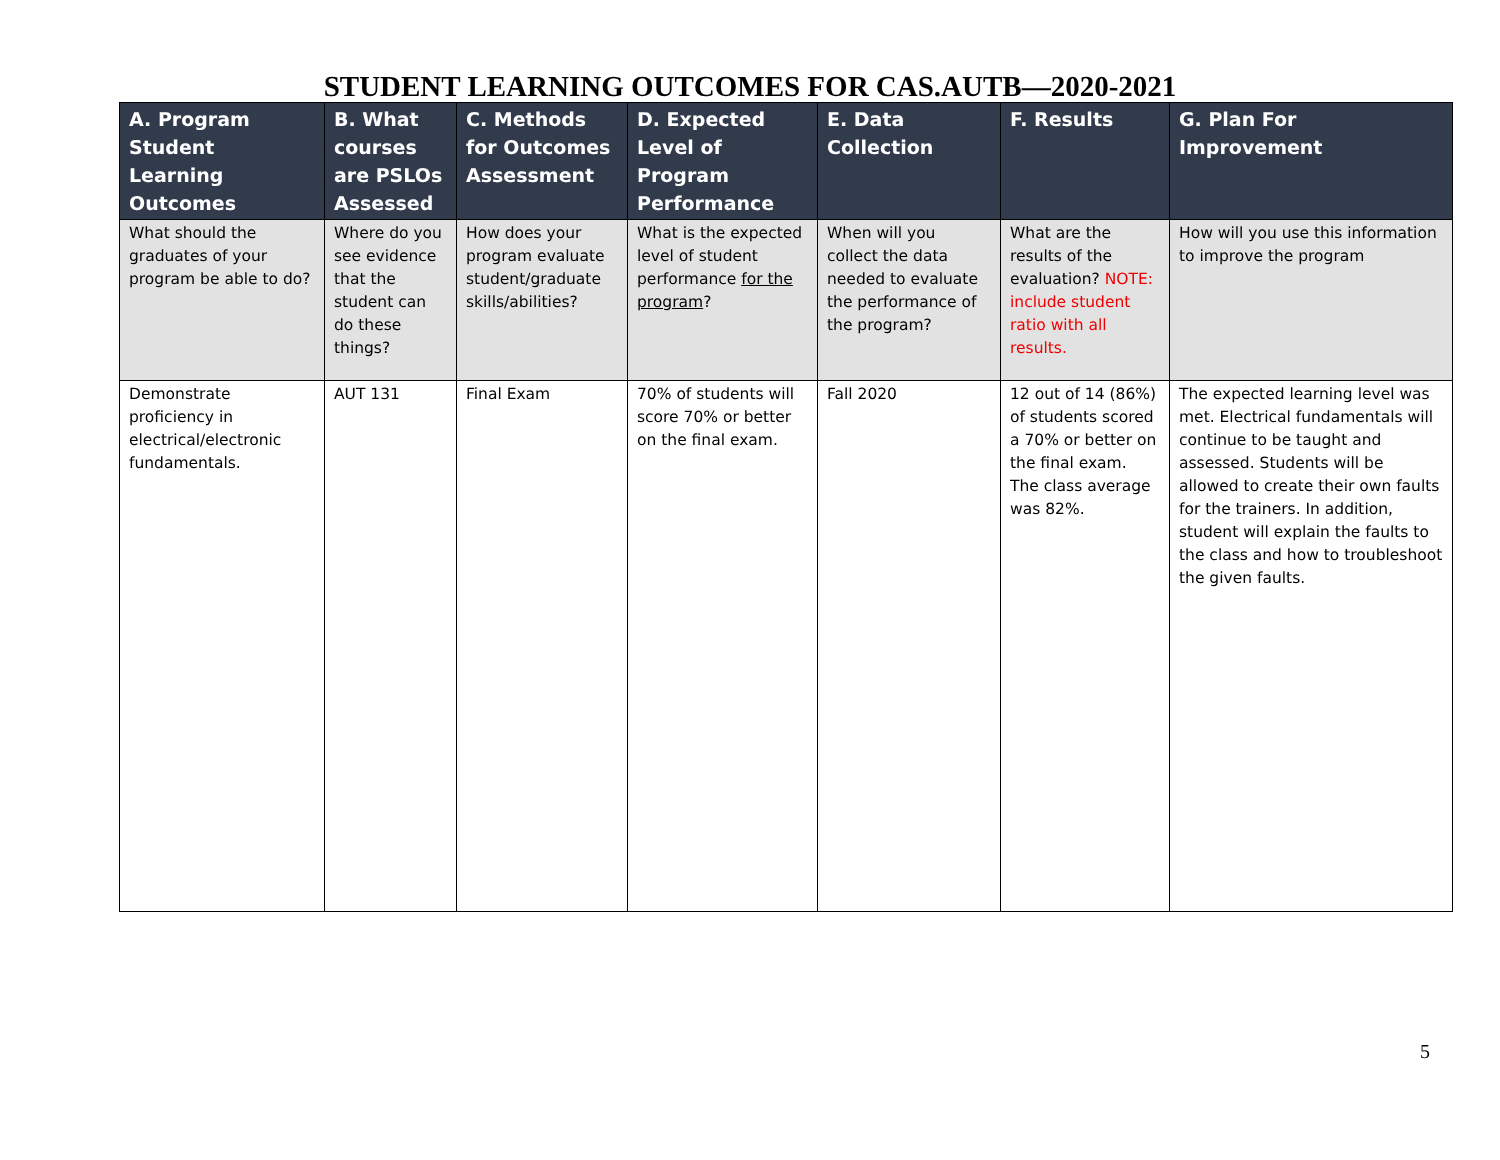STUDENT LEARNING OUTCOMES FOR CAS.AUTB—2020-2021
| A. Program Student Learning Outcomes | B. What courses are PSLOs Assessed | C. Methods for Outcomes Assessment | D. Expected Level of Program Performance | E. Data Collection | F. Results | G. Plan For Improvement |
| --- | --- | --- | --- | --- | --- | --- |
| What should the graduates of your program be able to do? | Where do you see evidence that the student can do these things? | How does your program evaluate student/graduate skills/abilities? | What is the expected level of student performance for the program ? | When will you collect the data needed to evaluate the performance of the program? | What are the results of the evaluation? NOTE: include student ratio with all results. | How will you use this information to improve the program |
| Demonstrate proficiency in electrical/electronic fundamentals. | AUT 131 | Final Exam | 70% of students will score 70% or better on the final exam. | Fall 2020 | 12 out of 14 (86%) of students scored a 70% or better on the final exam. The class average was 82%. | The expected learning level was met. Electrical fundamentals will continue to be taught and assessed. Students will be allowed to create their own faults for the trainers. In addition, student will explain the faults to the class and how to troubleshoot the given faults. |
5